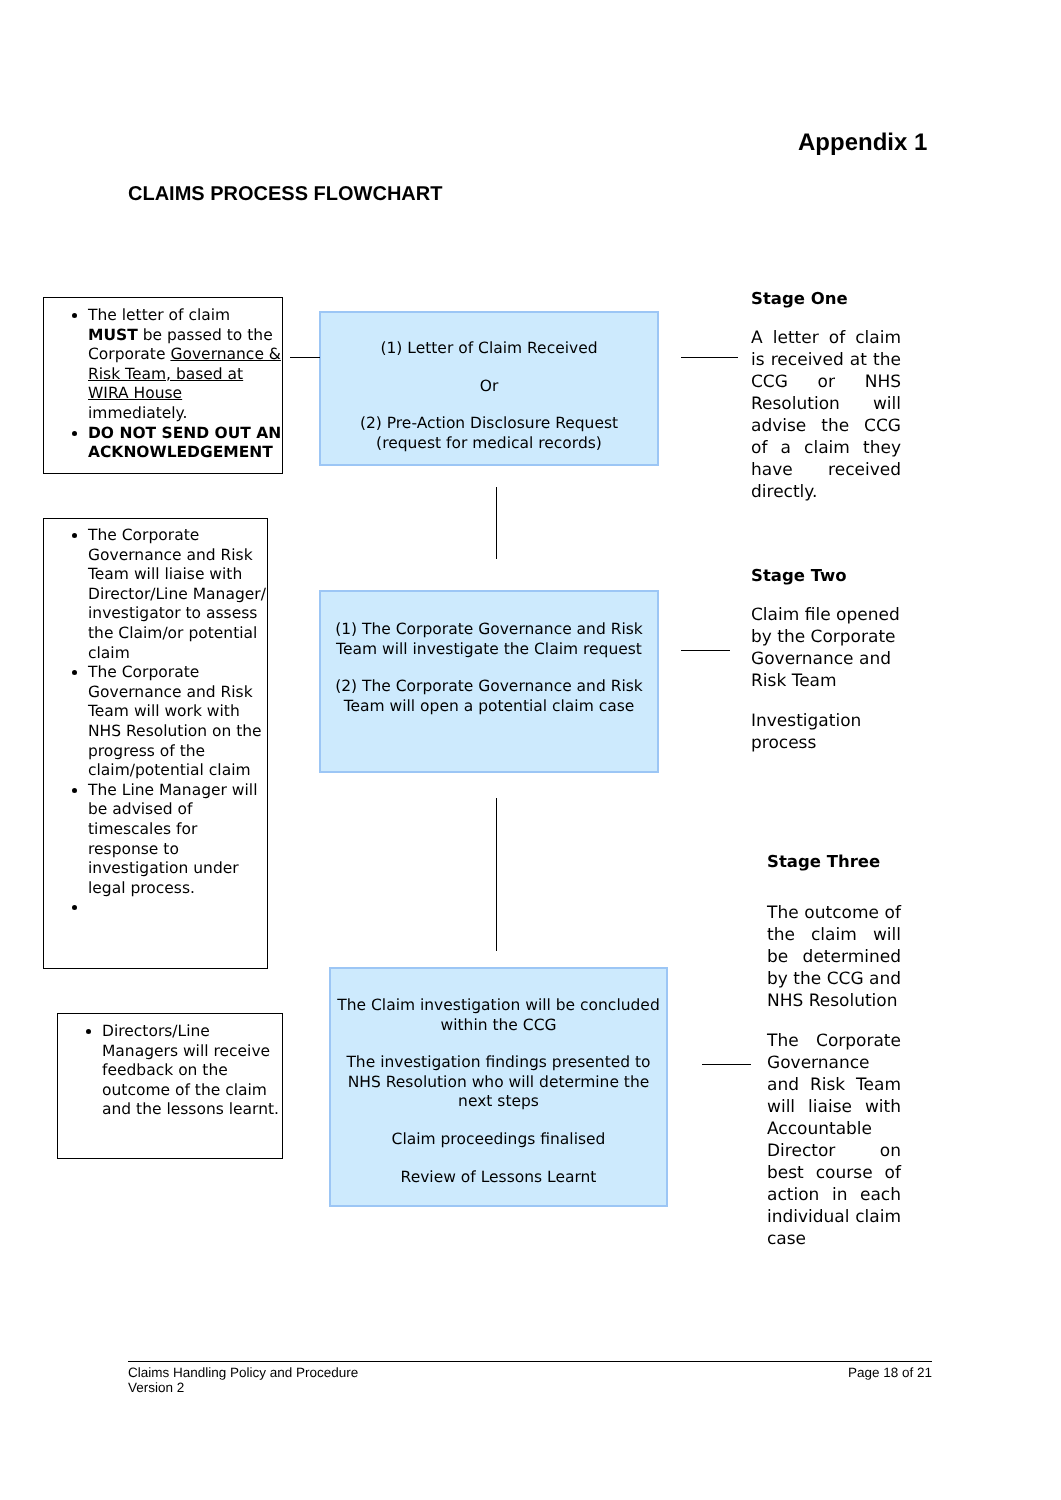Appendix 1
CLAIMS PROCESS FLOWCHART
The letter of claim MUST be passed to the Corporate Governance & Risk Team, based at WIRA House immediately.
DO NOT SEND OUT AN ACKNOWLEDGEMENT
The Corporate Governance and Risk Team will liaise with Director/Line Manager/ investigator to assess the Claim/or potential claim
The Corporate Governance and Risk Team will work with NHS Resolution on the progress of the claim/potential claim
The Line Manager will be advised of timescales for response to investigation under legal process.
Directors/Line Managers will receive feedback on the outcome of the claim and the lessons learnt.
(1) Letter of Claim Received
Or
(2) Pre-Action Disclosure Request
(request for medical records)
(1) The Corporate Governance and Risk Team will investigate the Claim request
(2) The Corporate Governance and Risk Team will open a potential claim case
The Claim investigation will be concluded within the CCG
The investigation findings presented to NHS Resolution who will determine the next steps
Claim proceedings finalised
Review of Lessons Learnt
Stage One
A letter of claim is received at the CCG or NHS Resolution will advise the CCG of a claim they have received directly.
Stage Two
Claim file opened by the Corporate Governance and Risk Team
Investigation process
Stage Three
The outcome of the claim will be determined by the CCG and NHS Resolution
The Corporate Governance and Risk Team will liaise with Accountable Director on best course of action in each individual claim case
Claims Handling Policy and Procedure
Version 2
Page 18 of 21